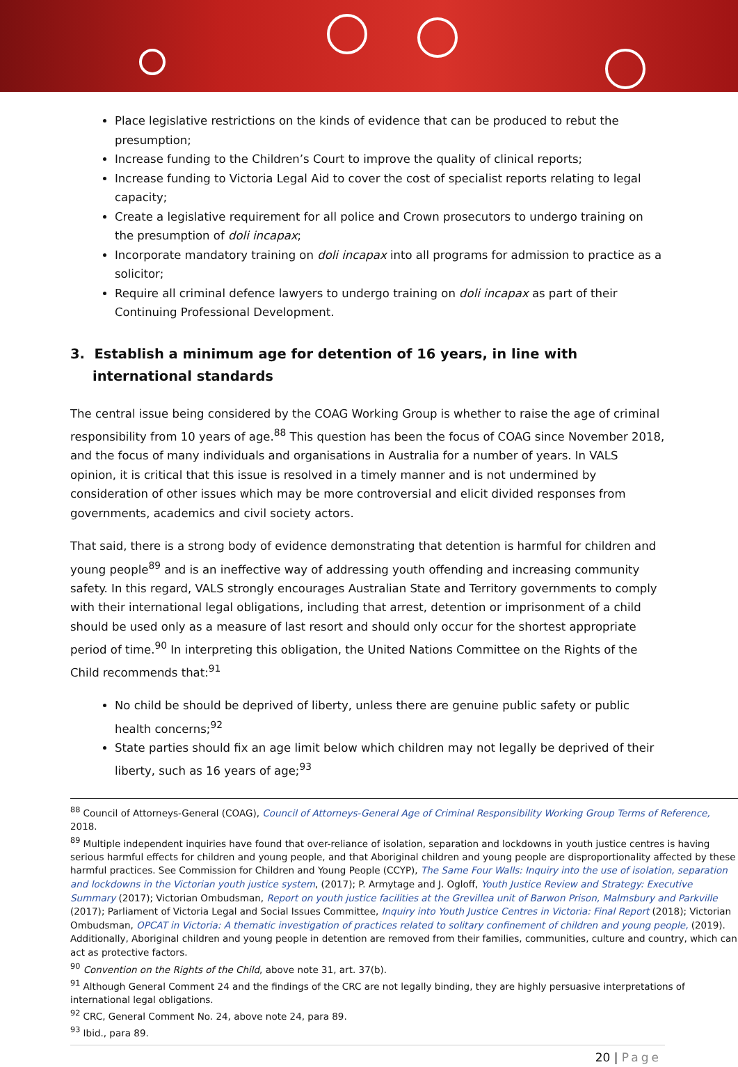Place legislative restrictions on the kinds of evidence that can be produced to rebut the presumption;
Increase funding to the Children’s Court to improve the quality of clinical reports;
Increase funding to Victoria Legal Aid to cover the cost of specialist reports relating to legal capacity;
Create a legislative requirement for all police and Crown prosecutors to undergo training on the presumption of doli incapax;
Incorporate mandatory training on doli incapax into all programs for admission to practice as a solicitor;
Require all criminal defence lawyers to undergo training on doli incapax as part of their Continuing Professional Development.
3. Establish a minimum age for detention of 16 years, in line with international standards
The central issue being considered by the COAG Working Group is whether to raise the age of criminal responsibility from 10 years of age.<sup>88</sup> This question has been the focus of COAG since November 2018, and the focus of many individuals and organisations in Australia for a number of years. In VALS opinion, it is critical that this issue is resolved in a timely manner and is not undermined by consideration of other issues which may be more controversial and elicit divided responses from governments, academics and civil society actors.
That said, there is a strong body of evidence demonstrating that detention is harmful for children and young people<sup>89</sup> and is an ineffective way of addressing youth offending and increasing community safety. In this regard, VALS strongly encourages Australian State and Territory governments to comply with their international legal obligations, including that arrest, detention or imprisonment of a child should be used only as a measure of last resort and should only occur for the shortest appropriate period of time.<sup>90</sup> In interpreting this obligation, the United Nations Committee on the Rights of the Child recommends that:<sup>91</sup>
No child be should be deprived of liberty, unless there are genuine public safety or public health concerns;<sup>92</sup>
State parties should fix an age limit below which children may not legally be deprived of their liberty, such as 16 years of age;<sup>93</sup>
<sup>88</sup> Council of Attorneys-General (COAG), Council of Attorneys-General Age of Criminal Responsibility Working Group Terms of Reference, 2018.
<sup>89</sup> Multiple independent inquiries have found that over-reliance of isolation, separation and lockdowns in youth justice centres is having serious harmful effects for children and young people, and that Aboriginal children and young people are disproportionality affected by these harmful practices. See Commission for Children and Young People (CCYP), The Same Four Walls: Inquiry into the use of isolation, separation and lockdowns in the Victorian youth justice system, (2017); P. Armytage and J. Ogloff, Youth Justice Review and Strategy: Executive Summary (2017); Victorian Ombudsman, Report on youth justice facilities at the Grevillea unit of Barwon Prison, Malmsbury and Parkville (2017); Parliament of Victoria Legal and Social Issues Committee, Inquiry into Youth Justice Centres in Victoria: Final Report (2018); Victorian Ombudsman, OPCAT in Victoria: A thematic investigation of practices related to solitary confinement of children and young people, (2019). Additionally, Aboriginal children and young people in detention are removed from their families, communities, culture and country, which can act as protective factors.
<sup>90</sup> Convention on the Rights of the Child, above note 31, art. 37(b).
<sup>91</sup> Although General Comment 24 and the findings of the CRC are not legally binding, they are highly persuasive interpretations of international legal obligations.
<sup>92</sup> CRC, General Comment No. 24, above note 24, para 89.
<sup>93</sup> Ibid., para 89.
20 | Page